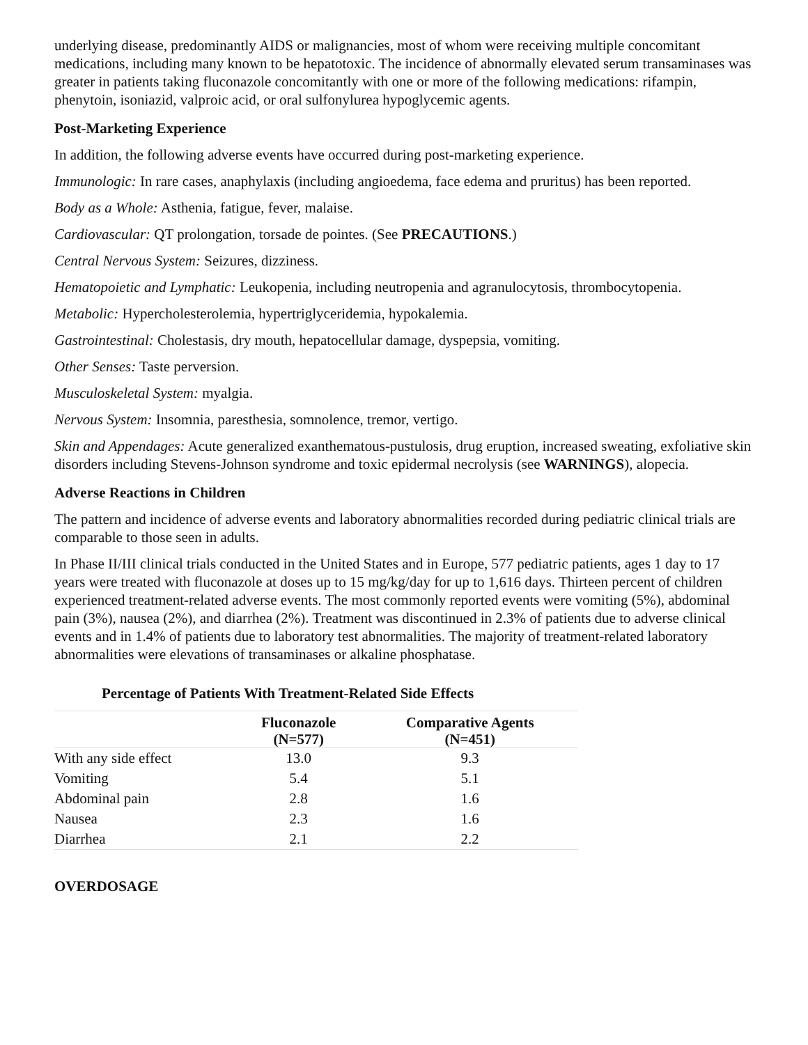underlying disease, predominantly AIDS or malignancies, most of whom were receiving multiple concomitant medications, including many known to be hepatotoxic. The incidence of abnormally elevated serum transaminases was greater in patients taking fluconazole concomitantly with one or more of the following medications: rifampin, phenytoin, isoniazid, valproic acid, or oral sulfonylurea hypoglycemic agents.
Post-Marketing Experience
In addition, the following adverse events have occurred during post-marketing experience.
Immunologic: In rare cases, anaphylaxis (including angioedema, face edema and pruritus) has been reported.
Body as a Whole: Asthenia, fatigue, fever, malaise.
Cardiovascular: QT prolongation, torsade de pointes. (See PRECAUTIONS.)
Central Nervous System: Seizures, dizziness.
Hematopoietic and Lymphatic: Leukopenia, including neutropenia and agranulocytosis, thrombocytopenia.
Metabolic: Hypercholesterolemia, hypertriglyceridemia, hypokalemia.
Gastrointestinal: Cholestasis, dry mouth, hepatocellular damage, dyspepsia, vomiting.
Other Senses: Taste perversion.
Musculoskeletal System: myalgia.
Nervous System: Insomnia, paresthesia, somnolence, tremor, vertigo.
Skin and Appendages: Acute generalized exanthematous-pustulosis, drug eruption, increased sweating, exfoliative skin disorders including Stevens-Johnson syndrome and toxic epidermal necrolysis (see WARNINGS), alopecia.
Adverse Reactions in Children
The pattern and incidence of adverse events and laboratory abnormalities recorded during pediatric clinical trials are comparable to those seen in adults.
In Phase II/III clinical trials conducted in the United States and in Europe, 577 pediatric patients, ages 1 day to 17 years were treated with fluconazole at doses up to 15 mg/kg/day for up to 1,616 days. Thirteen percent of children experienced treatment-related adverse events. The most commonly reported events were vomiting (5%), abdominal pain (3%), nausea (2%), and diarrhea (2%). Treatment was discontinued in 2.3% of patients due to adverse clinical events and in 1.4% of patients due to laboratory test abnormalities. The majority of treatment-related laboratory abnormalities were elevations of transaminases or alkaline phosphatase.
Percentage of Patients With Treatment-Related Side Effects
| | Fluconazole (N=577) | Comparative Agents (N=451) |
| --- | --- | --- |
| With any side effect | 13.0 | 9.3 |
| Vomiting | 5.4 | 5.1 |
| Abdominal pain | 2.8 | 1.6 |
| Nausea | 2.3 | 1.6 |
| Diarrhea | 2.1 | 2.2 |
OVERDOSAGE